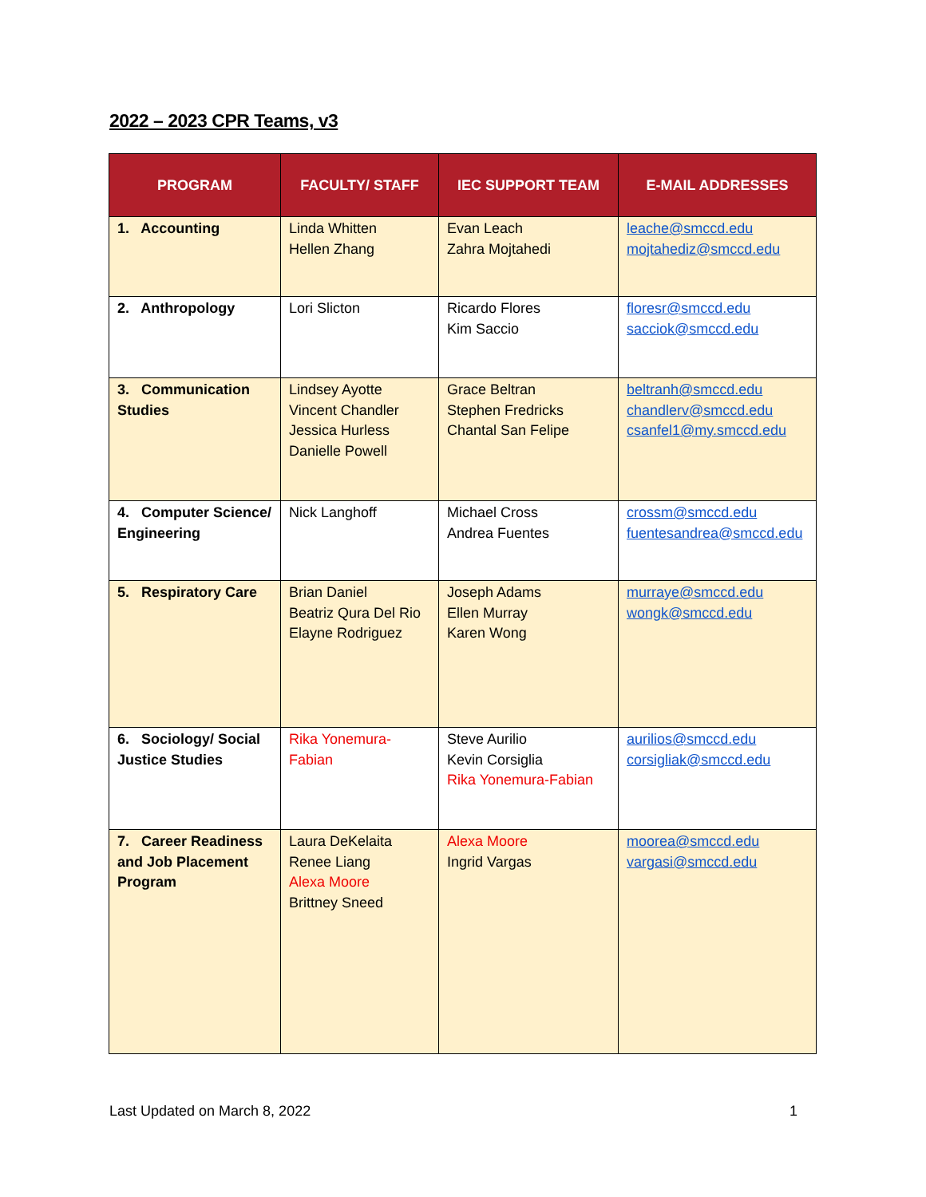2022 – 2023 CPR Teams, v3
| PROGRAM | FACULTY/ STAFF | IEC SUPPORT TEAM | E-MAIL ADDRESSES |
| --- | --- | --- | --- |
| 1. Accounting | Linda Whitten Hellen Zhang | Evan Leach Zahra Mojtahedi | leache@smccd.edu mojtahediz@smccd.edu |
| 2. Anthropology | Lori Slicton | Ricardo Flores Kim Saccio | floresr@smccd.edu sacciok@smccd.edu |
| 3. Communication Studies | Lindsey Ayotte Vincent Chandler Jessica Hurless Danielle Powell | Grace Beltran Stephen Fredricks Chantal San Felipe | beltranh@smccd.edu chandlerv@smccd.edu csanfel1@my.smccd.edu |
| 4. Computer Science/ Engineering | Nick Langhoff | Michael Cross Andrea Fuentes | crossm@smccd.edu fuentesandrea@smccd.edu |
| 5. Respiratory Care | Brian Daniel Beatriz Qura Del Rio Elayne Rodriguez | Joseph Adams Ellen Murray Karen Wong | murraye@smccd.edu wongk@smccd.edu |
| 6. Sociology/ Social Justice Studies | Rika Yonemura-Fabian | Steve Aurilio Kevin Corsiglia Rika Yonemura-Fabian | aurilios@smccd.edu corsigliak@smccd.edu |
| 7. Career Readiness and Job Placement Program | Laura DeKelaita Renee Liang Alexa Moore Brittney Sneed | Alexa Moore Ingrid Vargas | moorea@smccd.edu vargasi@smccd.edu |
Last Updated on March 8, 2022 1